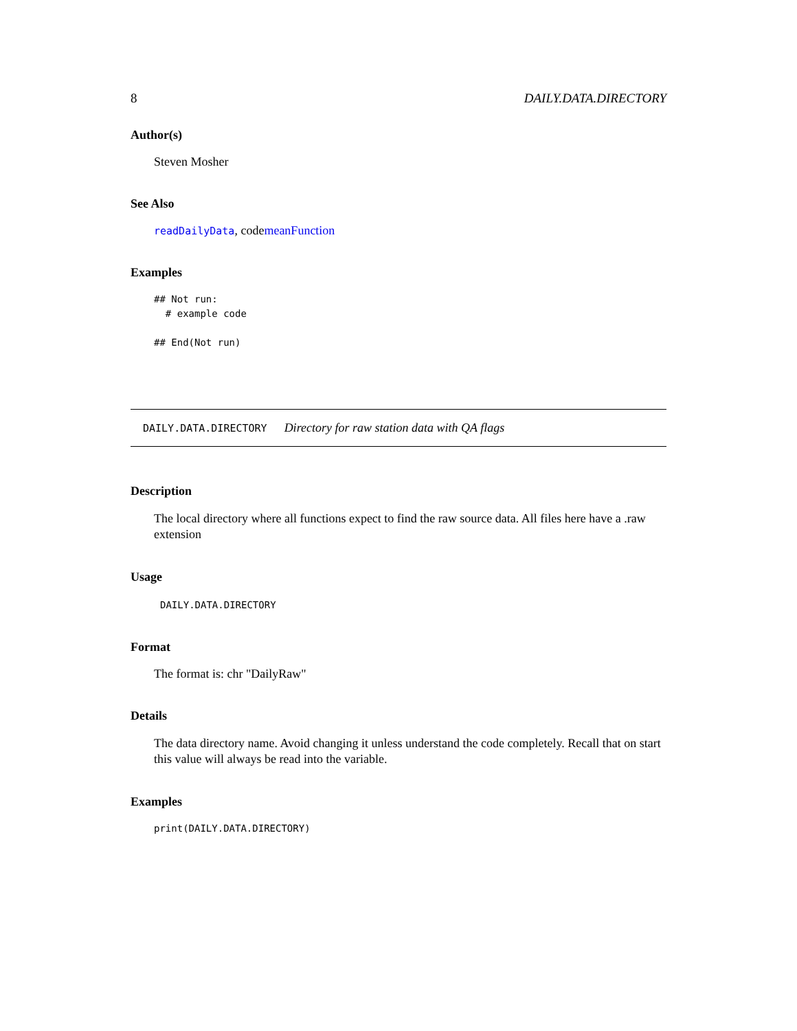8 DAILY.DATA.DIRECTORY
Author(s)
Steven Mosher
See Also
readDailyData, codemeanFunction
Examples
## Not run:
  # example code

## End(Not run)
DAILY.DATA.DIRECTORY Directory for raw station data with QA flags
Description
The local directory where all functions expect to find the raw source data. All files here have a .raw extension
Usage
DAILY.DATA.DIRECTORY
Format
The format is: chr "DailyRaw"
Details
The data directory name. Avoid changing it unless understand the code completely. Recall that on start this value will always be read into the variable.
Examples
print(DAILY.DATA.DIRECTORY)